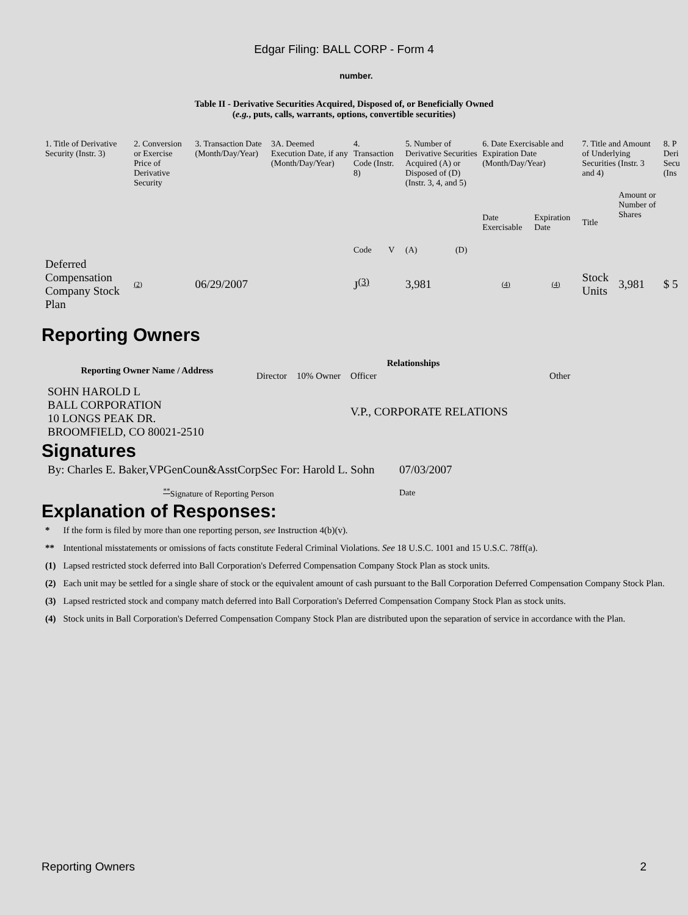Edgar Filing: BALL CORP - Form 4
number.
Table II - Derivative Securities Acquired, Disposed of, or Beneficially Owned
(e.g., puts, calls, warrants, options, convertible securities)
| 1. Title of Derivative Security (Instr. 3) | 2. Conversion or Exercise Price of Derivative Security | 3. Transaction Date (Month/Day/Year) | 3A. Deemed Execution Date, if any (Month/Day/Year) | 4. Transaction Code (Instr. 8) | | 5. Number of Derivative Securities Acquired (A) or Disposed of (D) (Instr. 3, 4, and 5) | | 6. Date Exercisable and Expiration Date (Month/Day/Year) | | 7. Title and Amount of Underlying Securities (Instr. 3 and 4) | | 8. P Deri Secu (Ins |
| | | | | Code | V | (A) | (D) | Date Exercisable | Expiration Date | Title | Amount or Number of Shares | |
| Deferred Compensation Company Stock Plan | (2) | 06/29/2007 | | J<sup>(3)</sup> | | 3,981 | | (4) | (4) | Stock Units | 3,981 | $ 5 |
Reporting Owners
| Reporting Owner Name / Address | Relationships | | | |
| --- | --- | --- | --- | --- |
| | Director | 10% Owner | Officer | Other |
| SOHN HAROLD L BALL CORPORATION 10 LONGS PEAK DR. BROOMFIELD, CO 80021-2510 | | | V.P., CORPORATE RELATIONS | |
Signatures
| By: Charles E. Baker,VPGenCoun&AsstCorpSec For: Harold L. Sohn | 07/03/2007 |
| <sup>**</sup> Signature of Reporting Person | Date |
Explanation of Responses:
| * | If the form is filed by more than one reporting person, see Instruction 4(b)(v). |
| ** | Intentional misstatements or omissions of facts constitute Federal Criminal Violations. See 18 U.S.C. 1001 and 15 U.S.C. 78ff(a). |
| (1) | Lapsed restricted stock deferred into Ball Corporation's Deferred Compensation Company Stock Plan as stock units. |
| (2) | Each unit may be settled for a single share of stock or the equivalent amount of cash pursuant to the Ball Corporation Deferred Compensation Company Stock Plan. |
| (3) | Lapsed restricted stock and company match deferred into Ball Corporation's Deferred Compensation Company Stock Plan as stock units. |
| (4) | Stock units in Ball Corporation's Deferred Compensation Company Stock Plan are distributed upon the separation of service in accordance with the Plan. |
Reporting Owners 2